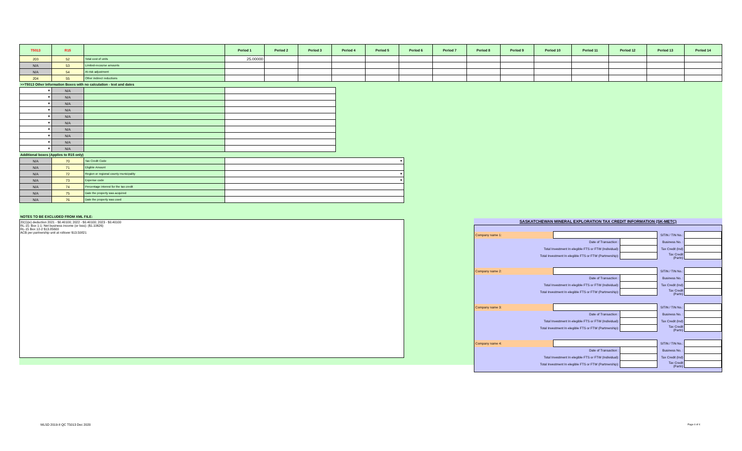| T5013 | R15 | | Period 1 | Period 2 | Period 3 | Period 4 | Period 5 | Period 6 | Period 7 | Period 8 | Period 9 | Period 10 | Period 11 | Period 12 | Period 13 | Period 14 |
| --- | --- | --- | --- | --- | --- | --- | --- | --- | --- | --- | --- | --- | --- | --- | --- | --- |
| 203 | 52 | Total cost of units | 25.00000 | | | | | | | | | | | | | |
| N/A | 53 | Limited-recourse amounts | | | | | | | | | | | | | | |
| N/A | 54 | At-risk adjustment | | | | | | | | | | | | | | |
| 204 | 55 | Other indirect reductions | | | | | | | | | | | | | | |
>>T5013 Other Information Boxes with no calculation - text and dates
| ▼ | N/A | | |
| ▼ | N/A | | |
| ▼ | N/A | | |
| ▼ | N/A | | |
| ▼ | N/A | | |
| ▼ | N/A | | |
| ▼ | N/A | | |
| ▼ | N/A | | |
| ▼ | N/A | | |
| ▼ | N/A | | |
Additional boxes (Applies to R15 only)
| N/A | 70 | Tax Credit Code | ▼ |
| N/A | 71 | Eligible Amount | |
| N/A | 72 | Region or regional county municipality | ▼ |
| N/A | 73 | Expense code | ▼ |
| N/A | 74 | Percentage interest for the tax credit | |
| N/A | 75 | Date the property was acquired | |
| N/A | 76 | Date the property was used | |
NOTES TO BE EXCLUDED FROM XML FILE:
20(1)(e) deduction 2021 - $0.40100; 2022 - $0.40100; 2023 - $0.40100
RL-15: Box 1-1: Net business income (or loss): ($1.10626)
RL-15 Box 12-2 $13.85600
ACB per partnership unit at rollover $13.50821
SASKATCHEWAN MINERAL EXPLORATION TAX CREDIT INFORMATION (SK-METC)
| Company name 1: | | | SITIN / TIN No.: | |
| Date of Transaction : | | | Business No. : | |
| Total Investment In elegible FTS or FTW (Individual): | | | Tax Credit (Ind) | |
| Total Investment In elegible FTS or FTW (Partmership): | | | Tax Credit (Partn) | |
| Company name 2: | | | SITIN / TIN No.: | |
| Date of Transaction : | | | Business No. : | |
| Total Investment In elegible FTS or FTW (Individual): | | | Tax Credit (Ind) | |
| Total Investment In elegible FTS or FTW (Partmership): | | | Tax Credit (Partn) | |
| Company name 3: | | | SITIN / TIN No.: | |
| Date of Transaction : | | | Business No. : | |
| Total Investment In elegible FTS or FTW (Individual): | | | Tax Credit (Ind) | |
| Total Investment In elegible FTS or FTW (Partmership): | | | Tax Credit (Partn) | |
| Company name 4: | | | SITIN / TIN No.: | |
| Date of Transaction : | | | Business No. : | |
| Total Investment In elegible FTS or FTW (Individual): | | | Tax Credit (Ind) | |
| Total Investment In elegible FTS or FTW (Partmership): | | | Tax Credit (Partn) | |
MLSD 2019-II QC T5013 Dec 2020 Page 4 of 4